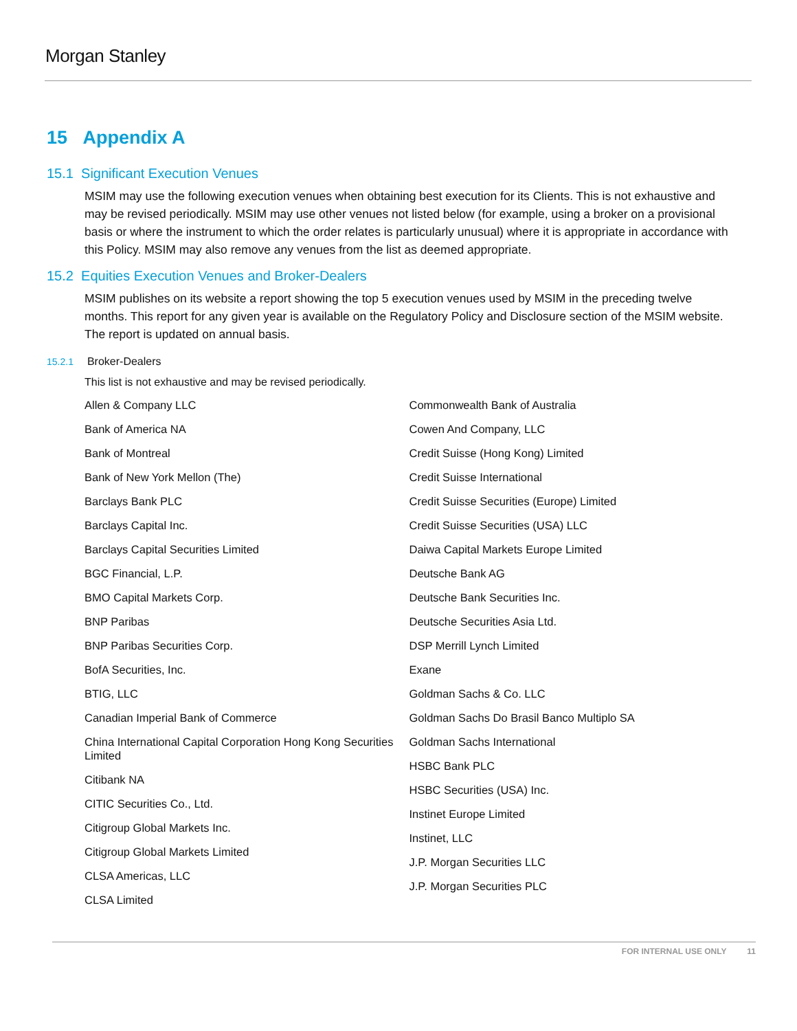Morgan Stanley
15 Appendix A
15.1 Significant Execution Venues
MSIM may use the following execution venues when obtaining best execution for its Clients. This is not exhaustive and may be revised periodically. MSIM may use other venues not listed below (for example, using a broker on a provisional basis or where the instrument to which the order relates is particularly unusual) where it is appropriate in accordance with this Policy. MSIM may also remove any venues from the list as deemed appropriate.
15.2 Equities Execution Venues and Broker-Dealers
MSIM publishes on its website a report showing the top 5 execution venues used by MSIM in the preceding twelve months. This report for any given year is available on the Regulatory Policy and Disclosure section of the MSIM website. The report is updated on annual basis.
15.2.1 Broker-Dealers
This list is not exhaustive and may be revised periodically.
Allen & Company LLC
Bank of America NA
Bank of Montreal
Bank of New York Mellon (The)
Barclays Bank PLC
Barclays Capital Inc.
Barclays Capital Securities Limited
BGC Financial, L.P.
BMO Capital Markets Corp.
BNP Paribas
BNP Paribas Securities Corp.
BofA Securities, Inc.
BTIG, LLC
Canadian Imperial Bank of Commerce
China International Capital Corporation Hong Kong Securities Limited
Citibank NA
CITIC Securities Co., Ltd.
Citigroup Global Markets Inc.
Citigroup Global Markets Limited
CLSA Americas, LLC
CLSA Limited
Commonwealth Bank of Australia
Cowen And Company, LLC
Credit Suisse (Hong Kong) Limited
Credit Suisse International
Credit Suisse Securities (Europe) Limited
Credit Suisse Securities (USA) LLC
Daiwa Capital Markets Europe Limited
Deutsche Bank AG
Deutsche Bank Securities Inc.
Deutsche Securities Asia Ltd.
DSP Merrill Lynch Limited
Exane
Goldman Sachs & Co. LLC
Goldman Sachs Do Brasil Banco Multiplo SA
Goldman Sachs International
HSBC Bank PLC
HSBC Securities (USA) Inc.
Instinet Europe Limited
Instinet, LLC
J.P. Morgan Securities LLC
J.P. Morgan Securities PLC
FOR INTERNAL USE ONLY 11